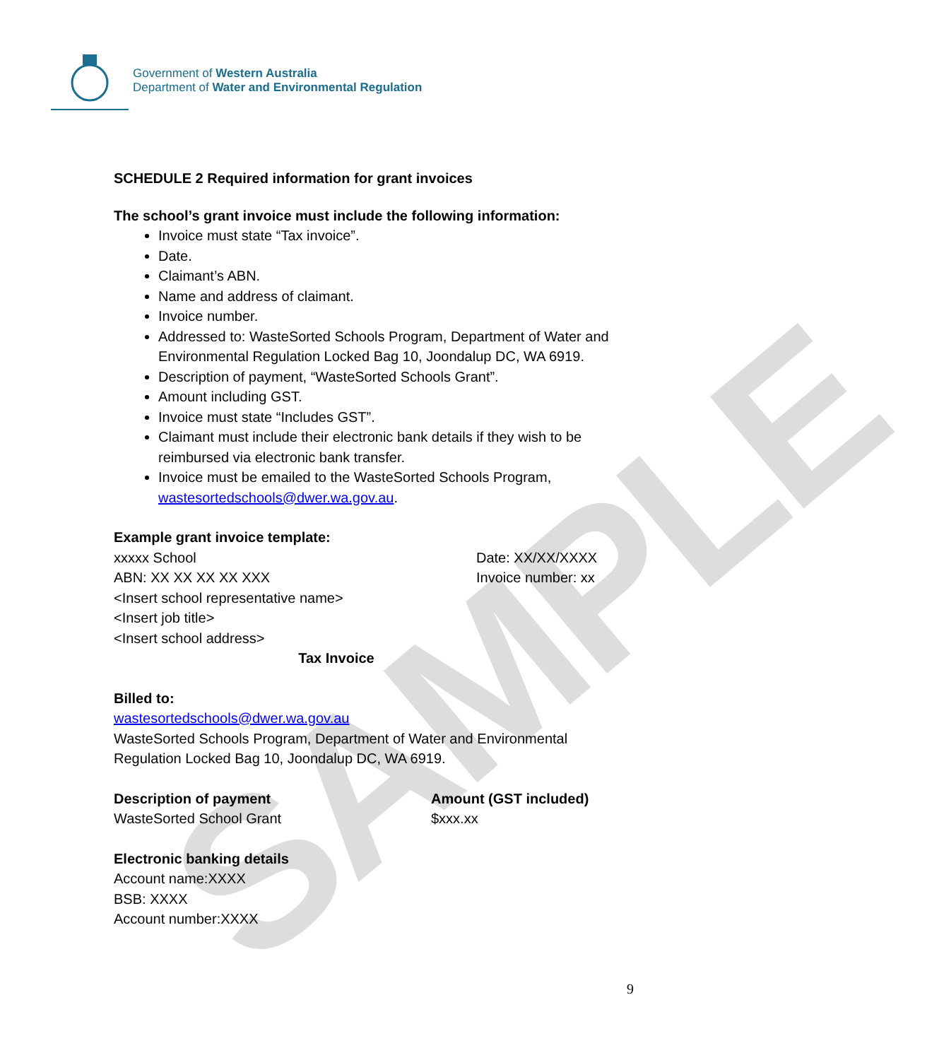SAMPLE
Government of Western Australia
Department of Water and Environmental Regulation
SCHEDULE 2 Required information for grant invoices
The school’s grant invoice must include the following information:
Invoice must state “Tax invoice”.
Date.
Claimant’s ABN.
Name and address of claimant.
Invoice number.
Addressed to: WasteSorted Schools Program, Department of Water and Environmental Regulation Locked Bag 10, Joondalup DC, WA 6919.
Description of payment, “WasteSorted Schools Grant”.
Amount including GST.
Invoice must state “Includes GST”.
Claimant must include their electronic bank details if they wish to be reimbursed via electronic bank transfer.
Invoice must be emailed to the WasteSorted Schools Program, wastesortedschools@dwer.wa.gov.au.
Example grant invoice template:
xxxxx School
ABN: XX XX XX XX XXX
<Insert school representative name>
<Insert job title>
<Insert school address>
Date: XX/XX/XXXX
Invoice number: xx
Tax Invoice
Billed to:
wastesortedschools@dwer.wa.gov.au
WasteSorted Schools Program, Department of Water and Environmental Regulation Locked Bag 10, Joondalup DC, WA 6919.
Description of payment
WasteSorted School Grant
Amount (GST included)
$xxx.xx
Electronic banking details
Account name:XXXX
BSB: XXXX
Account number:XXXX
9